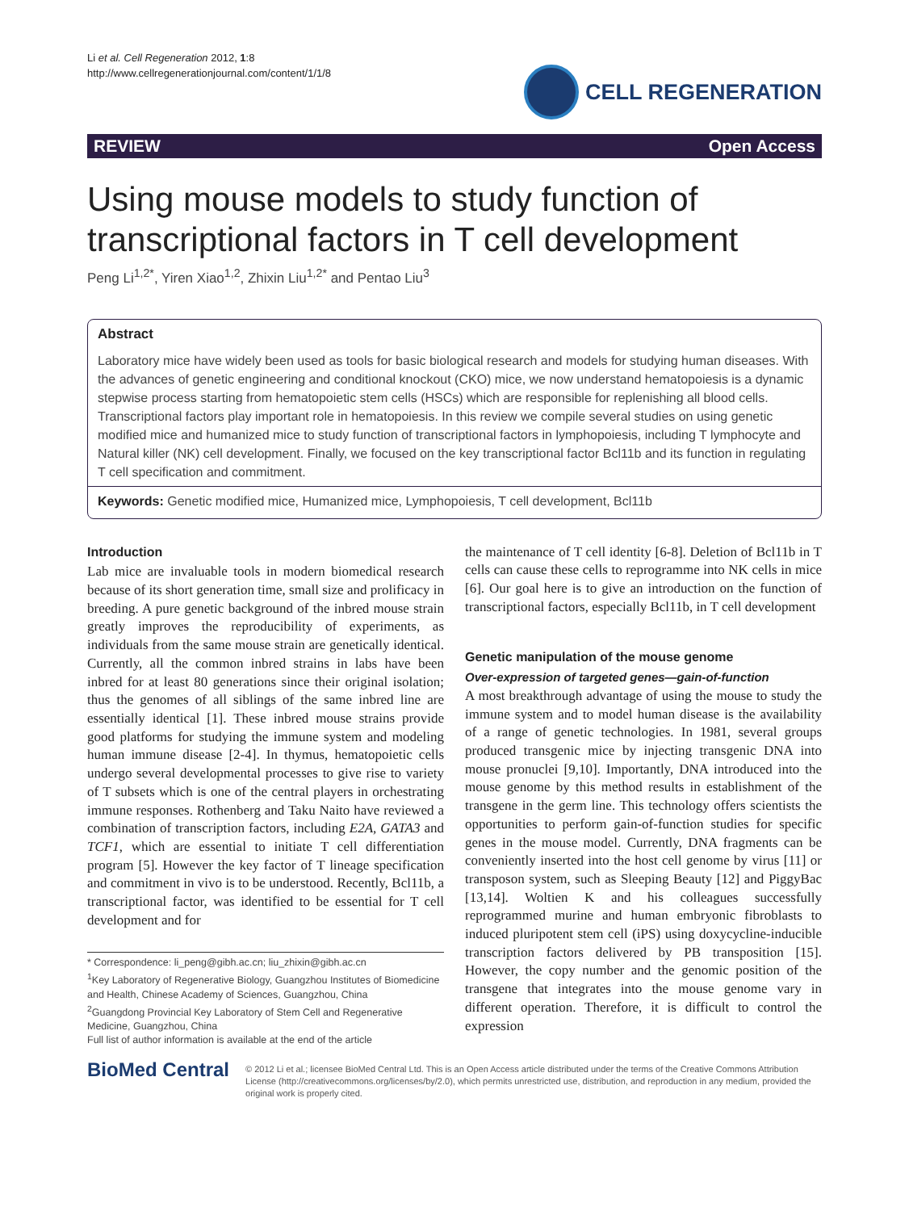Li et al. Cell Regeneration 2012, 1:8
http://www.cellregenerationjournal.com/content/1/1/8
CELL REGENERATION
REVIEW Open Access
Using mouse models to study function of transcriptional factors in T cell development
Peng Li<sup>1,2*</sup>, Yiren Xiao<sup>1,2</sup>, Zhixin Liu<sup>1,2*</sup> and Pentao Liu<sup>3</sup>
Abstract
Laboratory mice have widely been used as tools for basic biological research and models for studying human diseases. With the advances of genetic engineering and conditional knockout (CKO) mice, we now understand hematopoiesis is a dynamic stepwise process starting from hematopoietic stem cells (HSCs) which are responsible for replenishing all blood cells. Transcriptional factors play important role in hematopoiesis. In this review we compile several studies on using genetic modified mice and humanized mice to study function of transcriptional factors in lymphopoiesis, including T lymphocyte and Natural killer (NK) cell development. Finally, we focused on the key transcriptional factor Bcl11b and its function in regulating T cell specification and commitment.
Keywords: Genetic modified mice, Humanized mice, Lymphopoiesis, T cell development, Bcl11b
Introduction
Lab mice are invaluable tools in modern biomedical research because of its short generation time, small size and prolificacy in breeding. A pure genetic background of the inbred mouse strain greatly improves the reproducibility of experiments, as individuals from the same mouse strain are genetically identical. Currently, all the common inbred strains in labs have been inbred for at least 80 generations since their original isolation; thus the genomes of all siblings of the same inbred line are essentially identical [1]. These inbred mouse strains provide good platforms for studying the immune system and modeling human immune disease [2-4]. In thymus, hematopoietic cells undergo several developmental processes to give rise to variety of T subsets which is one of the central players in orchestrating immune responses. Rothenberg and Taku Naito have reviewed a combination of transcription factors, including E2A, GATA3 and TCF1, which are essential to initiate T cell differentiation program [5]. However the key factor of T lineage specification and commitment in vivo is to be understood. Recently, Bcl11b, a transcriptional factor, was identified to be essential for T cell development and for
* Correspondence: li_peng@gibh.ac.cn; liu_zhixin@gibh.ac.cn
<sup>1</sup> Key Laboratory of Regenerative Biology, Guangzhou Institutes of Biomedicine and Health, Chinese Academy of Sciences, Guangzhou, China
<sup>2</sup> Guangdong Provincial Key Laboratory of Stem Cell and Regenerative Medicine, Guangzhou, China
Full list of author information is available at the end of the article
the maintenance of T cell identity [6-8]. Deletion of Bcl11b in T cells can cause these cells to reprogramme into NK cells in mice [6]. Our goal here is to give an introduction on the function of transcriptional factors, especially Bcl11b, in T cell development
Genetic manipulation of the mouse genome
Over-expression of targeted genes—gain-of-function
A most breakthrough advantage of using the mouse to study the immune system and to model human disease is the availability of a range of genetic technologies. In 1981, several groups produced transgenic mice by injecting transgenic DNA into mouse pronuclei [9,10]. Importantly, DNA introduced into the mouse genome by this method results in establishment of the transgene in the germ line. This technology offers scientists the opportunities to perform gain-of-function studies for specific genes in the mouse model. Currently, DNA fragments can be conveniently inserted into the host cell genome by virus [11] or transposon system, such as Sleeping Beauty [12] and PiggyBac [13,14]. Woltien K and his colleagues successfully reprogrammed murine and human embryonic fibroblasts to induced pluripotent stem cell (iPS) using doxycycline-inducible transcription factors delivered by PB transposition [15]. However, the copy number and the genomic position of the transgene that integrates into the mouse genome vary in different operation. Therefore, it is difficult to control the expression
BioMed Central
© 2012 Li et al.; licensee BioMed Central Ltd. This is an Open Access article distributed under the terms of the Creative Commons Attribution License (http://creativecommons.org/licenses/by/2.0), which permits unrestricted use, distribution, and reproduction in any medium, provided the original work is properly cited.